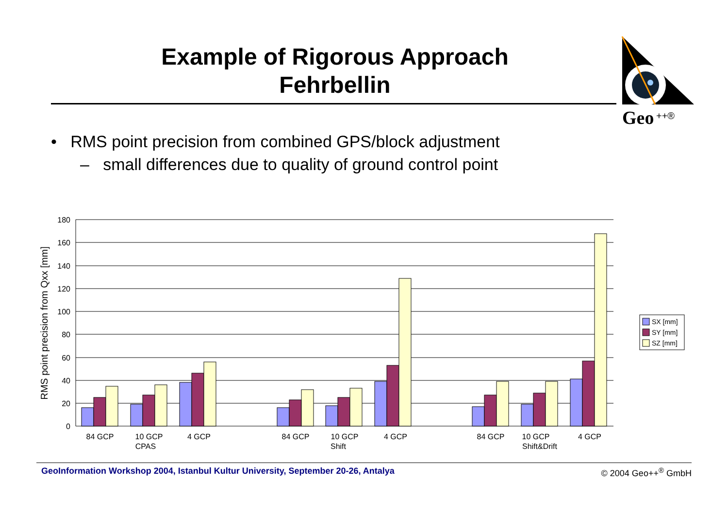Example of Rigorous Approach
Fehrbellin
Geo
++®
• RMS point precision from combined GPS/block adjustment
– small differences due to quality of ground control point
180
160
140
120
100
80
60
40
20
0
RMS point precision from Qxx [mm]
84 GCP
10 GCP
CPAS
4 GCP
84 GCP
10 GCP
Shift
4 GCP
84 GCP
10 GCP
Shift&Drift
4 GCP
SX [mm]
SY [mm]
SZ [mm]
GeoInformation Workshop 2004, Istanbul Kultur University, September 20-26, Antalya © 2004 Geo++<sup>®</sup> GmbH